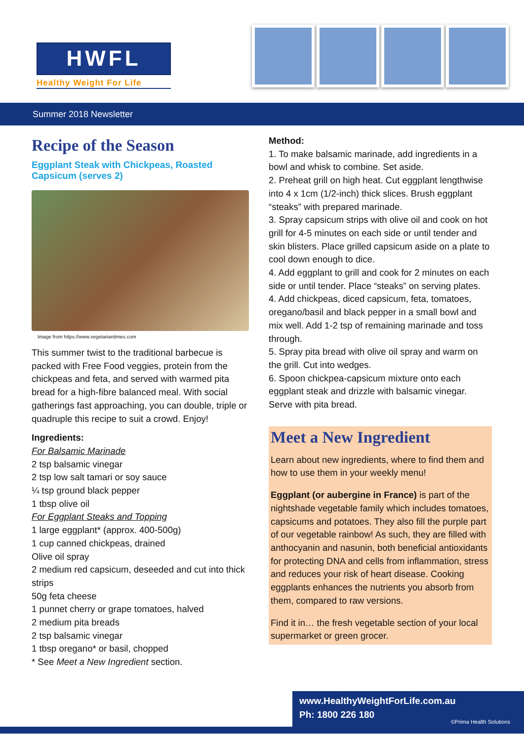HWFL
Healthy Weight For Life
Summer 2018 Newsletter
Recipe of the Season
Eggplant Steak with Chickpeas, Roasted Capsicum (serves 2)
Image from https://www.vegetariantimes.com
This summer twist to the traditional barbecue is packed with Free Food veggies, protein from the chickpeas and feta, and served with warmed pita bread for a high-fibre balanced meal. With social gatherings fast approaching, you can double, triple or quadruple this recipe to suit a crowd. Enjoy!
Ingredients:
For Balsamic Marinade
2 tsp balsamic vinegar
2 tsp low salt tamari or soy sauce
¼ tsp ground black pepper
1 tbsp olive oil
For Eggplant Steaks and Topping
1 large eggplant* (approx. 400-500g)
1 cup canned chickpeas, drained
Olive oil spray
2 medium red capsicum, deseeded and cut into thick strips
50g feta cheese
1 punnet cherry or grape tomatoes, halved
2 medium pita breads
2 tsp balsamic vinegar
1 tbsp oregano* or basil, chopped
* See Meet a New Ingredient section.
Method:
1. To make balsamic marinade, add ingredients in a bowl and whisk to combine. Set aside.
2. Preheat grill on high heat. Cut eggplant lengthwise into 4 x 1cm (1/2-inch) thick slices. Brush eggplant “steaks” with prepared marinade.
3. Spray capsicum strips with olive oil and cook on hot grill for 4-5 minutes on each side or until tender and skin blisters. Place grilled capsicum aside on a plate to cool down enough to dice.
4. Add eggplant to grill and cook for 2 minutes on each side or until tender. Place “steaks” on serving plates.
4. Add chickpeas, diced capsicum, feta, tomatoes, oregano/basil and black pepper in a small bowl and mix well. Add 1-2 tsp of remaining marinade and toss through.
5. Spray pita bread with olive oil spray and warm on the grill. Cut into wedges.
6. Spoon chickpea-capsicum mixture onto each eggplant steak and drizzle with balsamic vinegar. Serve with pita bread.
Meet a New Ingredient
Learn about new ingredients, where to find them and how to use them in your weekly menu!
Eggplant (or aubergine in France) is part of the nightshade vegetable family which includes tomatoes, capsicums and potatoes. They also fill the purple part of our vegetable rainbow! As such, they are filled with anthocyanin and nasunin, both beneficial antioxidants for protecting DNA and cells from inflammation, stress and reduces your risk of heart disease. Cooking eggplants enhances the nutrients you absorb from them, compared to raw versions.
Find it in… the fresh vegetable section of your local supermarket or green grocer.
www.HealthyWeightForLife.com.au
Ph: 1800 226 180
©Prima Health Solutions